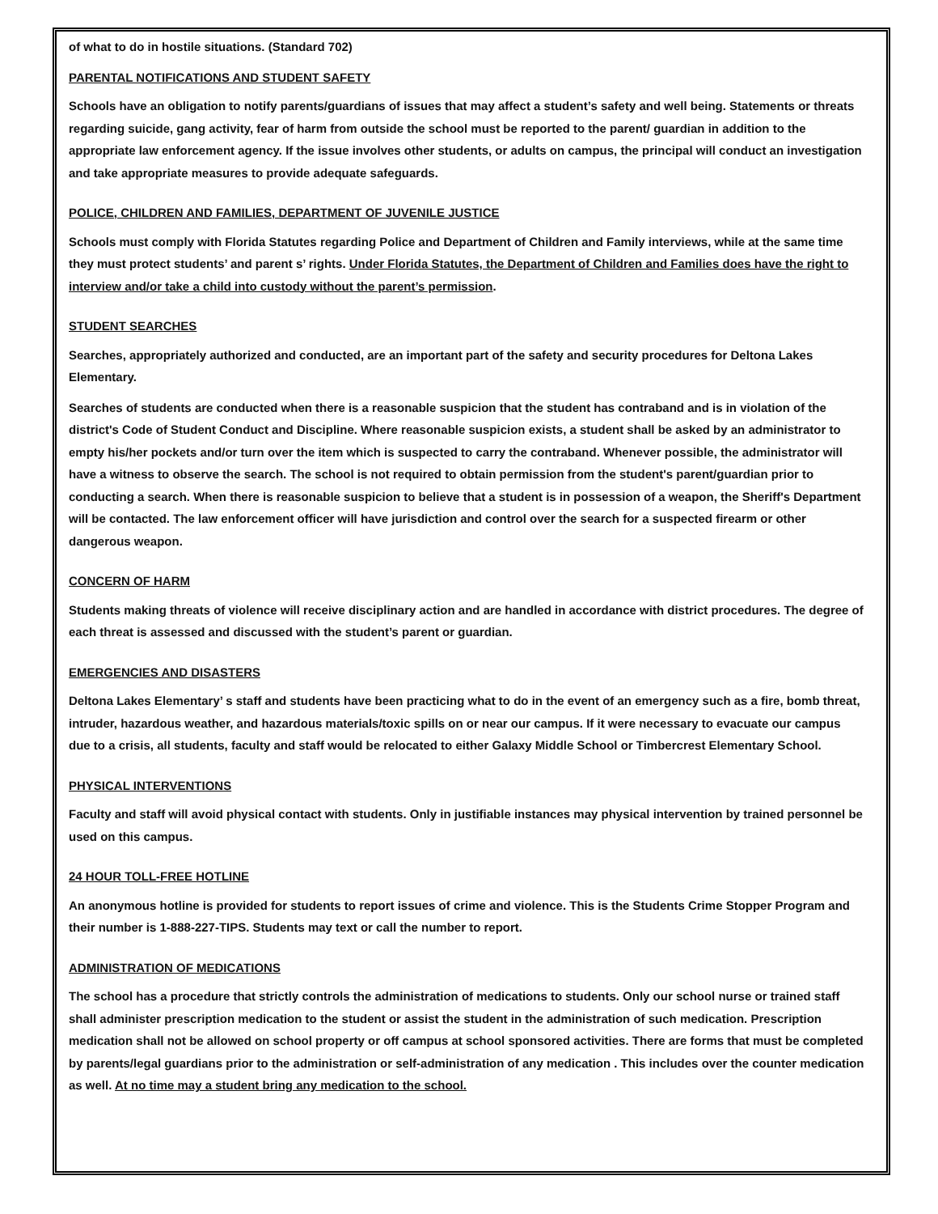of what to do in hostile situations. (Standard 702)
PARENTAL NOTIFICATIONS AND STUDENT SAFETY
Schools have an obligation to notify parents/guardians of issues that may affect a student’s safety and well being. Statements or threats regarding suicide, gang activity, fear of harm from outside the school must be reported to the parent/ guardian in addition to the appropriate law enforcement agency. If the issue involves other students, or adults on campus, the principal will conduct an investigation and take appropriate measures to provide adequate safeguards.
POLICE, CHILDREN AND FAMILIES, DEPARTMENT OF JUVENILE JUSTICE
Schools must comply with Florida Statutes regarding Police and Department of Children and Family interviews, while at the same time they must protect students’ and parent s’ rights. Under Florida Statutes, the Department of Children and Families does have the right to interview and/or take a child into custody without the parent’s permission.
STUDENT SEARCHES
Searches, appropriately authorized and conducted, are an important part of the safety and security procedures for Deltona Lakes Elementary.
Searches of students are conducted when there is a reasonable suspicion that the student has contraband and is in violation of the district's Code of Student Conduct and Discipline. Where reasonable suspicion exists, a student shall be asked by an administrator to empty his/her pockets and/or turn over the item which is suspected to carry the contraband. Whenever possible, the administrator will have a witness to observe the search. The school is not required to obtain permission from the student's parent/guardian prior to conducting a search. When there is reasonable suspicion to believe that a student is in possession of a weapon, the Sheriff's Department will be contacted. The law enforcement officer will have jurisdiction and control over the search for a suspected firearm or other dangerous weapon.
CONCERN OF HARM
Students making threats of violence will receive disciplinary action and are handled in accordance with district procedures. The degree of each threat is assessed and discussed with the student’s parent or guardian.
EMERGENCIES AND DISASTERS
Deltona Lakes Elementary’ s staff and students have been practicing what to do in the event of an emergency such as a fire, bomb threat, intruder, hazardous weather, and hazardous materials/toxic spills on or near our campus. If it were necessary to evacuate our campus due to a crisis, all students, faculty and staff would be relocated to either Galaxy Middle School or Timbercrest Elementary School.
PHYSICAL INTERVENTIONS
Faculty and staff will avoid physical contact with students. Only in justifiable instances may physical intervention by trained personnel be used on this campus.
24 HOUR TOLL-FREE HOTLINE
An anonymous hotline is provided for students to report issues of crime and violence. This is the Students Crime Stopper Program and their number is 1-888-227-TIPS. Students may text or call the number to report.
ADMINISTRATION OF MEDICATIONS
The school has a procedure that strictly controls the administration of medications to students. Only our school nurse or trained staff shall administer prescription medication to the student or assist the student in the administration of such medication. Prescription medication shall not be allowed on school property or off campus at school sponsored activities. There are forms that must be completed by parents/legal guardians prior to the administration or self-administration of any medication . This includes over the counter medication as well. At no time may a student bring any medication to the school.